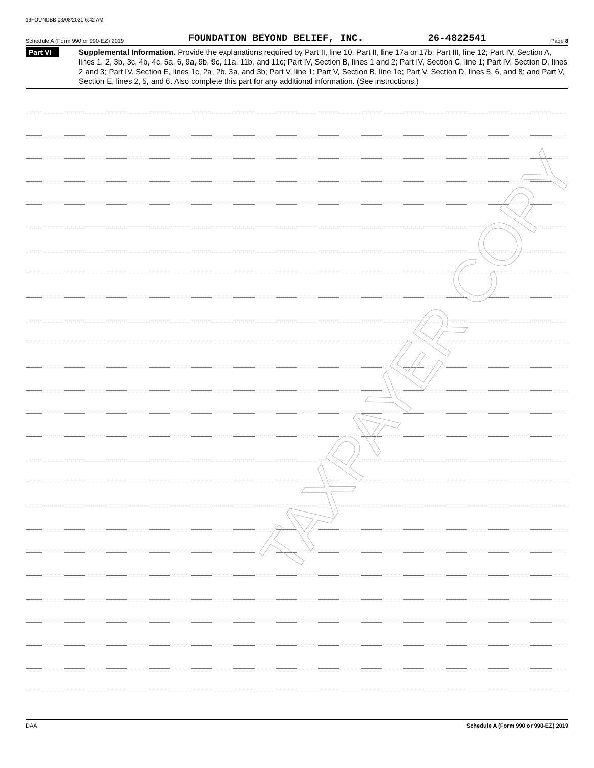19FOUNDBB 03/08/2021 6:42 AM
Schedule A (Form 990 or 990-EZ) 2019 FOUNDATION BEYOND BELIEF, INC. 26-4822541 Page 8
Part VI
Supplemental Information. Provide the explanations required by Part II, line 10; Part II, line 17a or 17b; Part III, line 12; Part IV, Section A, lines 1, 2, 3b, 3c, 4b, 4c, 5a, 6, 9a, 9b, 9c, 11a, 11b, and 11c; Part IV, Section B, lines 1 and 2; Part IV, Section C, line 1; Part IV, Section D, lines 2 and 3; Part IV, Section E, lines 1c, 2a, 2b, 3a, and 3b; Part V, line 1; Part V, Section B, line 1e; Part V, Section D, lines 5, 6, and 8; and Part V, Section E, lines 2, 5, and 6. Also complete this part for any additional information. (See instructions.)
DAA Schedule A (Form 990 or 990-EZ) 2019
TAXPAYER COPY